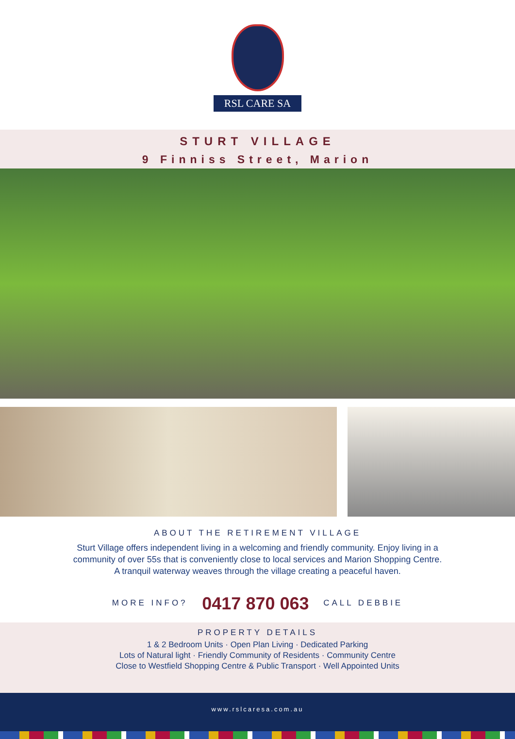RSL CARE SA
STURT VILLAGE
9 Finniss Street, Marion
ABOUT THE RETIREMENT VILLAGE
Sturt Village offers independent living in a welcoming and friendly community. Enjoy living in a
community of over 55s that is conveniently close to local services and Marion Shopping Centre.
A tranquil waterway weaves through the village creating a peaceful haven.
MORE INFO? 0417 870 063 CALL DEBBIE
PROPERTY DETAILS
1 & 2 Bedroom Units · Open Plan Living · Dedicated Parking
Lots of Natural light · Friendly Community of Residents · Community Centre
Close to Westfield Shopping Centre & Public Transport · Well Appointed Units
www.rslcaresa.com.au